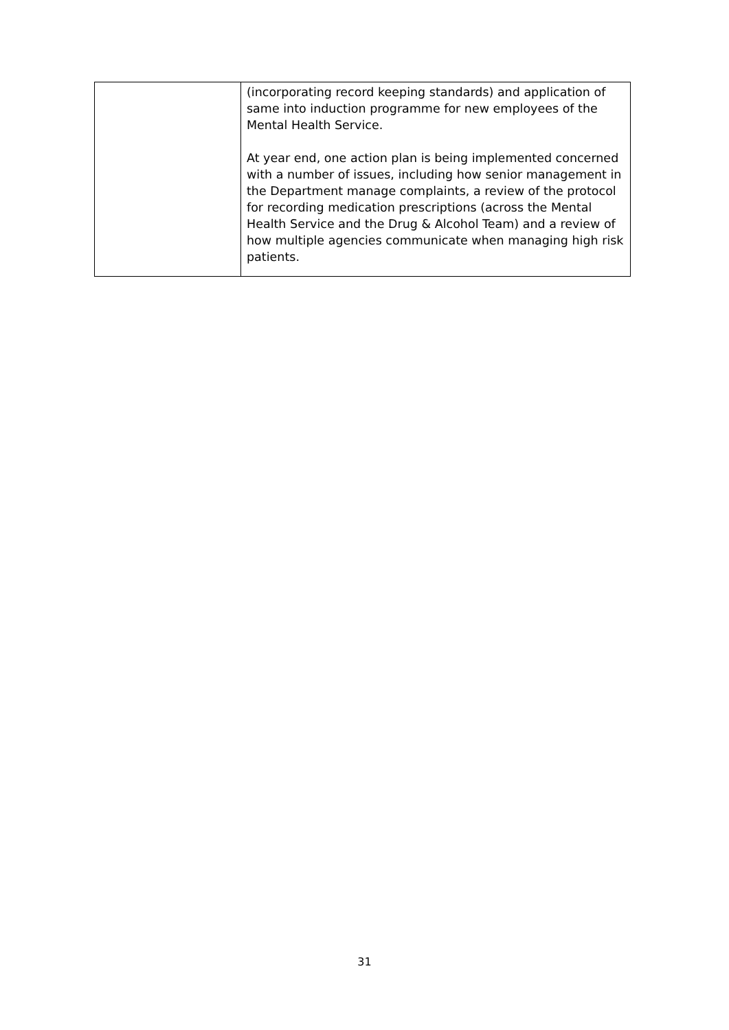| | (incorporating record keeping standards) and application of same into induction programme for new employees of the Mental Health Service. At year end, one action plan is being implemented concerned with a number of issues, including how senior management in the Department manage complaints, a review of the protocol for recording medication prescriptions (across the Mental Health Service and the Drug & Alcohol Team) and a review of how multiple agencies communicate when managing high risk patients. |
31